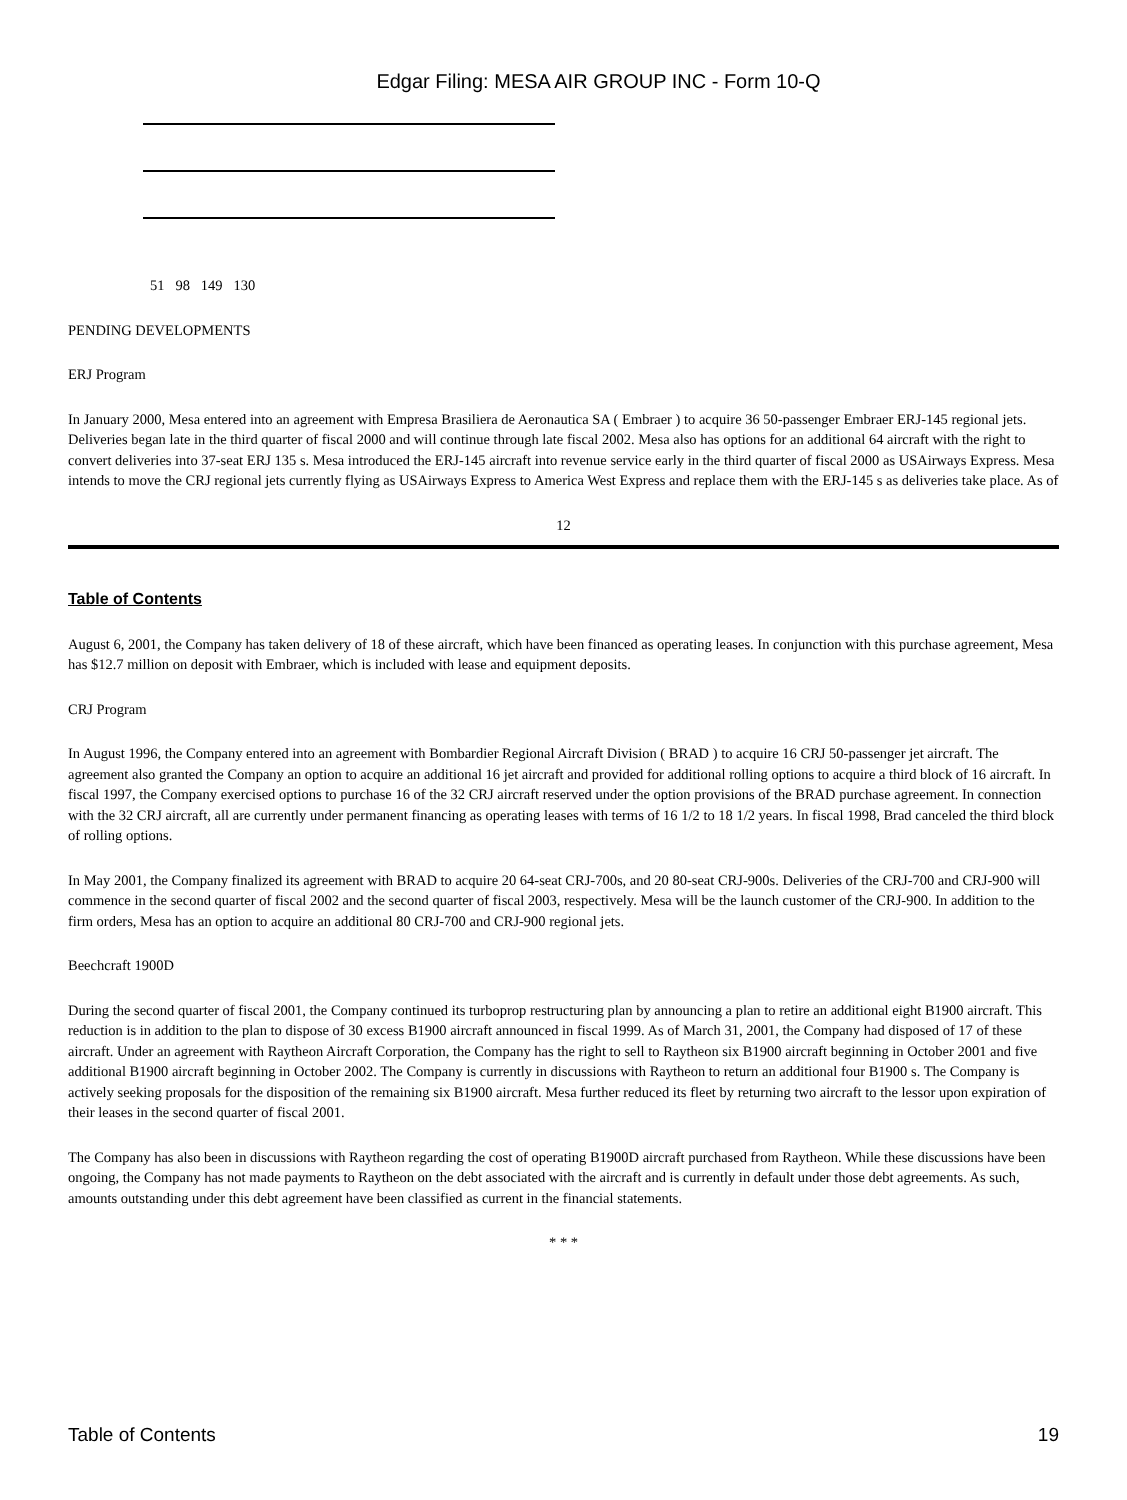Edgar Filing: MESA AIR GROUP INC - Form 10-Q
51 98 149 130
PENDING DEVELOPMENTS
ERJ Program
In January 2000, Mesa entered into an agreement with Empresa Brasiliera de Aeronautica SA ( Embraer ) to acquire 36 50-passenger Embraer ERJ-145 regional jets. Deliveries began late in the third quarter of fiscal 2000 and will continue through late fiscal 2002. Mesa also has options for an additional 64 aircraft with the right to convert deliveries into 37-seat ERJ 135 s. Mesa introduced the ERJ-145 aircraft into revenue service early in the third quarter of fiscal 2000 as USAirways Express. Mesa intends to move the CRJ regional jets currently flying as USAirways Express to America West Express and replace them with the ERJ-145 s as deliveries take place. As of
12
Table of Contents
August 6, 2001, the Company has taken delivery of 18 of these aircraft, which have been financed as operating leases. In conjunction with this purchase agreement, Mesa has $12.7 million on deposit with Embraer, which is included with lease and equipment deposits.
CRJ Program
In August 1996, the Company entered into an agreement with Bombardier Regional Aircraft Division ( BRAD ) to acquire 16 CRJ 50-passenger jet aircraft. The agreement also granted the Company an option to acquire an additional 16 jet aircraft and provided for additional rolling options to acquire a third block of 16 aircraft. In fiscal 1997, the Company exercised options to purchase 16 of the 32 CRJ aircraft reserved under the option provisions of the BRAD purchase agreement. In connection with the 32 CRJ aircraft, all are currently under permanent financing as operating leases with terms of 16 1/2 to 18 1/2 years. In fiscal 1998, Brad canceled the third block of rolling options.
In May 2001, the Company finalized its agreement with BRAD to acquire 20 64-seat CRJ-700s, and 20 80-seat CRJ-900s. Deliveries of the CRJ-700 and CRJ-900 will commence in the second quarter of fiscal 2002 and the second quarter of fiscal 2003, respectively. Mesa will be the launch customer of the CRJ-900. In addition to the firm orders, Mesa has an option to acquire an additional 80 CRJ-700 and CRJ-900 regional jets.
Beechcraft 1900D
During the second quarter of fiscal 2001, the Company continued its turboprop restructuring plan by announcing a plan to retire an additional eight B1900 aircraft. This reduction is in addition to the plan to dispose of 30 excess B1900 aircraft announced in fiscal 1999. As of March 31, 2001, the Company had disposed of 17 of these aircraft. Under an agreement with Raytheon Aircraft Corporation, the Company has the right to sell to Raytheon six B1900 aircraft beginning in October 2001 and five additional B1900 aircraft beginning in October 2002. The Company is currently in discussions with Raytheon to return an additional four B1900 s. The Company is actively seeking proposals for the disposition of the remaining six B1900 aircraft. Mesa further reduced its fleet by returning two aircraft to the lessor upon expiration of their leases in the second quarter of fiscal 2001.
The Company has also been in discussions with Raytheon regarding the cost of operating B1900D aircraft purchased from Raytheon. While these discussions have been ongoing, the Company has not made payments to Raytheon on the debt associated with the aircraft and is currently in default under those debt agreements. As such, amounts outstanding under this debt agreement have been classified as current in the financial statements.
* * *
Table of Contents 19